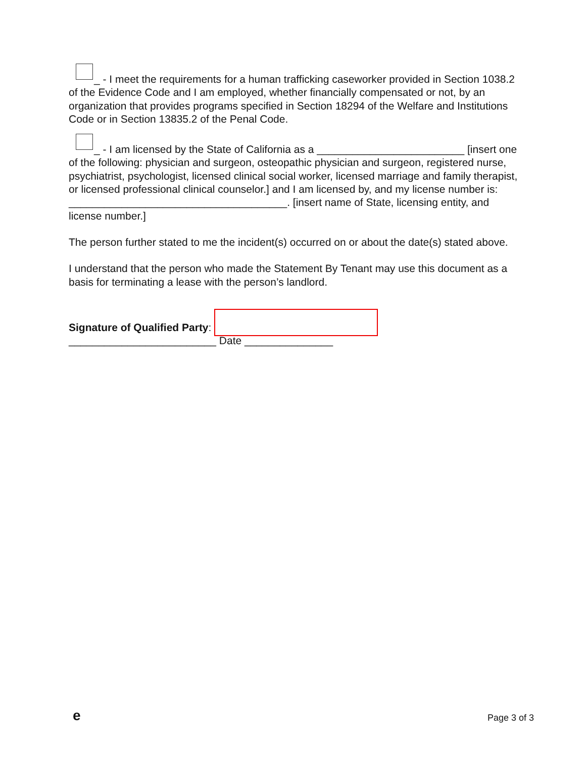_ - I meet the requirements for a human trafficking caseworker provided in Section 1038.2 of the Evidence Code and I am employed, whether financially compensated or not, by an organization that provides programs specified in Section 18294 of the Welfare and Institutions Code or in Section 13835.2 of the Penal Code.
_ - I am licensed by the State of California as a _________________________ [insert one of the following: physician and surgeon, osteopathic physician and surgeon, registered nurse, psychiatrist, psychologist, licensed clinical social worker, licensed marriage and family therapist, or licensed professional clinical counselor.] and I am licensed by, and my license number is: _____________________________________. [insert name of State, licensing entity, and license number.]
The person further stated to me the incident(s) occurred on or about the date(s) stated above.
I understand that the person who made the Statement By Tenant may use this document as a basis for terminating a lease with the person’s landlord.
Signature of Qualified Party: _________________________ Date _______________
e Page 3 of 3